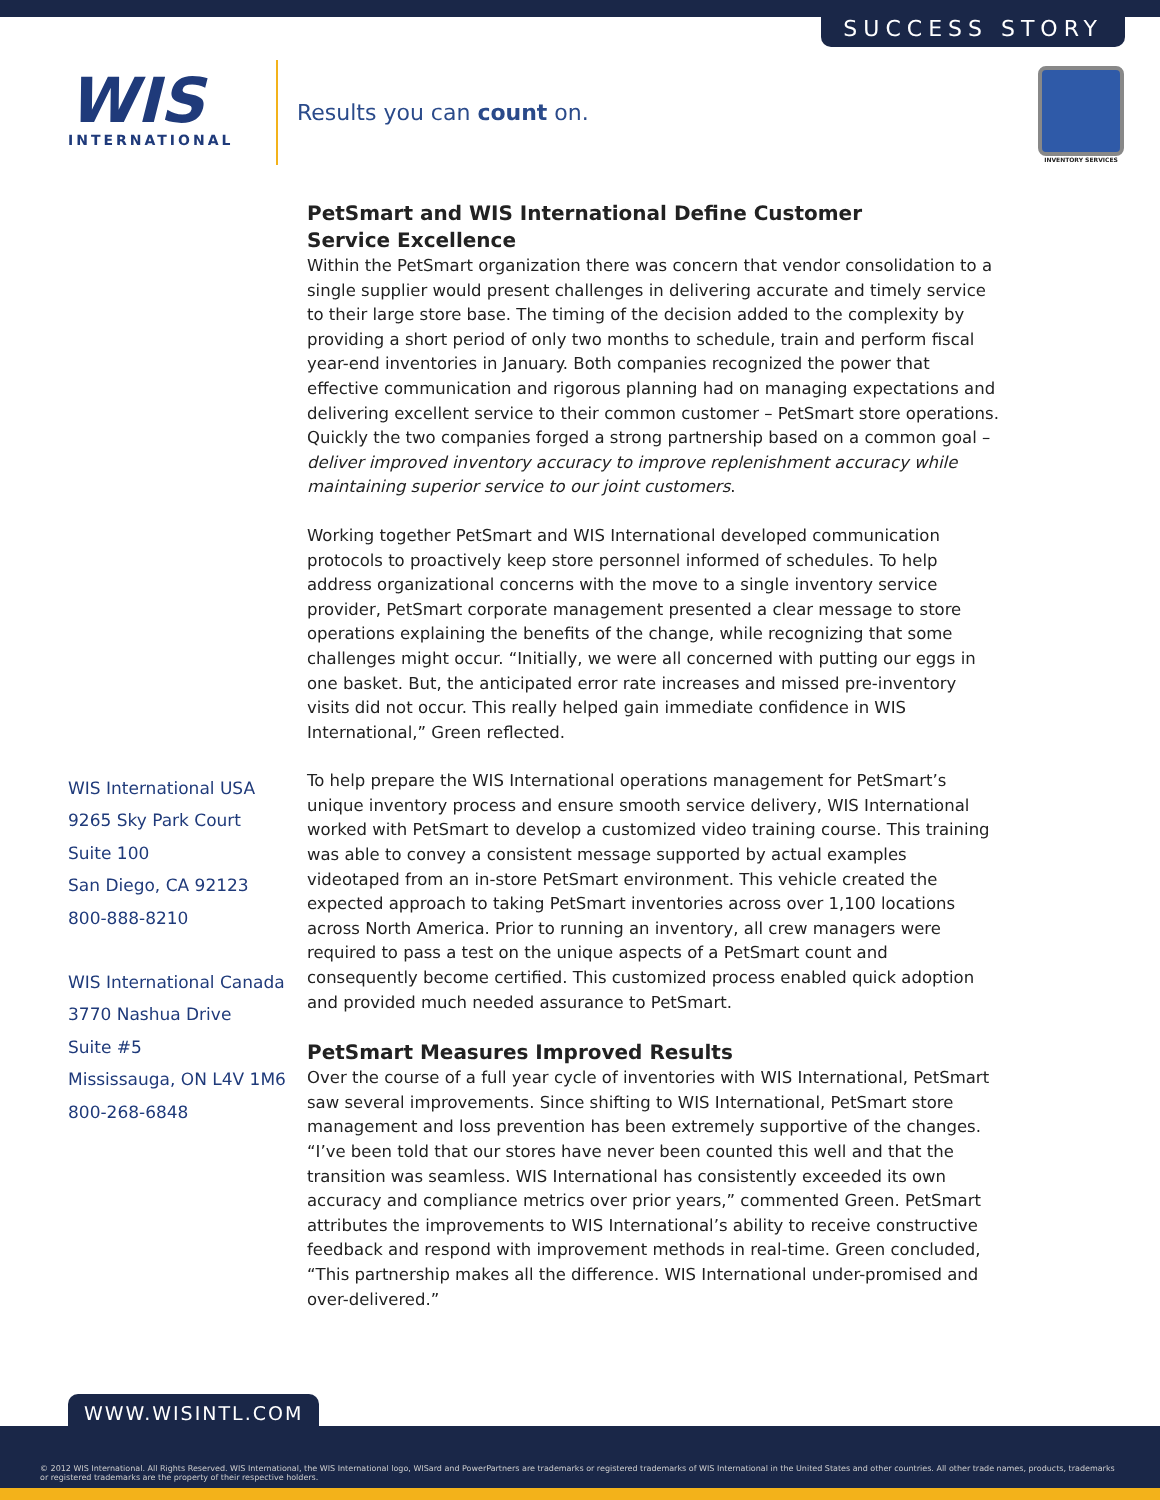SUCCESS STORY
WIS
INTERNATIONAL
Results you can count on.
INVENTORY SERVICES
PetSmart and WIS International Define Customer
Service Excellence
Within the PetSmart organization there was concern that vendor consolidation to a single supplier would present challenges in delivering accurate and timely service to their large store base. The timing of the decision added to the complexity by providing a short period of only two months to schedule, train and perform fiscal year-end inventories in January. Both companies recognized the power that effective communication and rigorous planning had on managing expectations and delivering excellent service to their common customer – PetSmart store operations. Quickly the two companies forged a strong partnership based on a common goal – deliver improved inventory accuracy to improve replenishment accuracy while maintaining superior service to our joint customers.
Working together PetSmart and WIS International developed communication protocols to proactively keep store personnel informed of schedules. To help address organizational concerns with the move to a single inventory service provider, PetSmart corporate management presented a clear message to store operations explaining the benefits of the change, while recognizing that some challenges might occur. “Initially, we were all concerned with putting our eggs in one basket. But, the anticipated error rate increases and missed pre-inventory visits did not occur. This really helped gain immediate confidence in WIS International,” Green reflected.
To help prepare the WIS International operations management for PetSmart’s unique inventory process and ensure smooth service delivery, WIS International worked with PetSmart to develop a customized video training course. This training was able to convey a consistent message supported by actual examples videotaped from an in-store PetSmart environment. This vehicle created the expected approach to taking PetSmart inventories across over 1,100 locations across North America. Prior to running an inventory, all crew managers were required to pass a test on the unique aspects of a PetSmart count and consequently become certified. This customized process enabled quick adoption and provided much needed assurance to PetSmart.
PetSmart Measures Improved Results
Over the course of a full year cycle of inventories with WIS International, PetSmart saw several improvements. Since shifting to WIS International, PetSmart store management and loss prevention has been extremely supportive of the changes. “I’ve been told that our stores have never been counted this well and that the transition was seamless. WIS International has consistently exceeded its own accuracy and compliance metrics over prior years,” commented Green. PetSmart attributes the improvements to WIS International’s ability to receive constructive feedback and respond with improvement methods in real-time. Green concluded, “This partnership makes all the difference. WIS International under-promised and over-delivered.”
WIS International USA
9265 Sky Park Court
Suite 100
San Diego, CA 92123
800-888-8210
WIS International Canada
3770 Nashua Drive
Suite #5
Mississauga, ON L4V 1M6
800-268-6848
WWW.WISINTL.COM
© 2012 WIS International. All Rights Reserved. WIS International, the WIS International logo, WISard and PowerPartners are trademarks or registered trademarks of WIS International in the United States and other countries. All other trade names, products, trademarks or registered trademarks are the property of their respective holders.